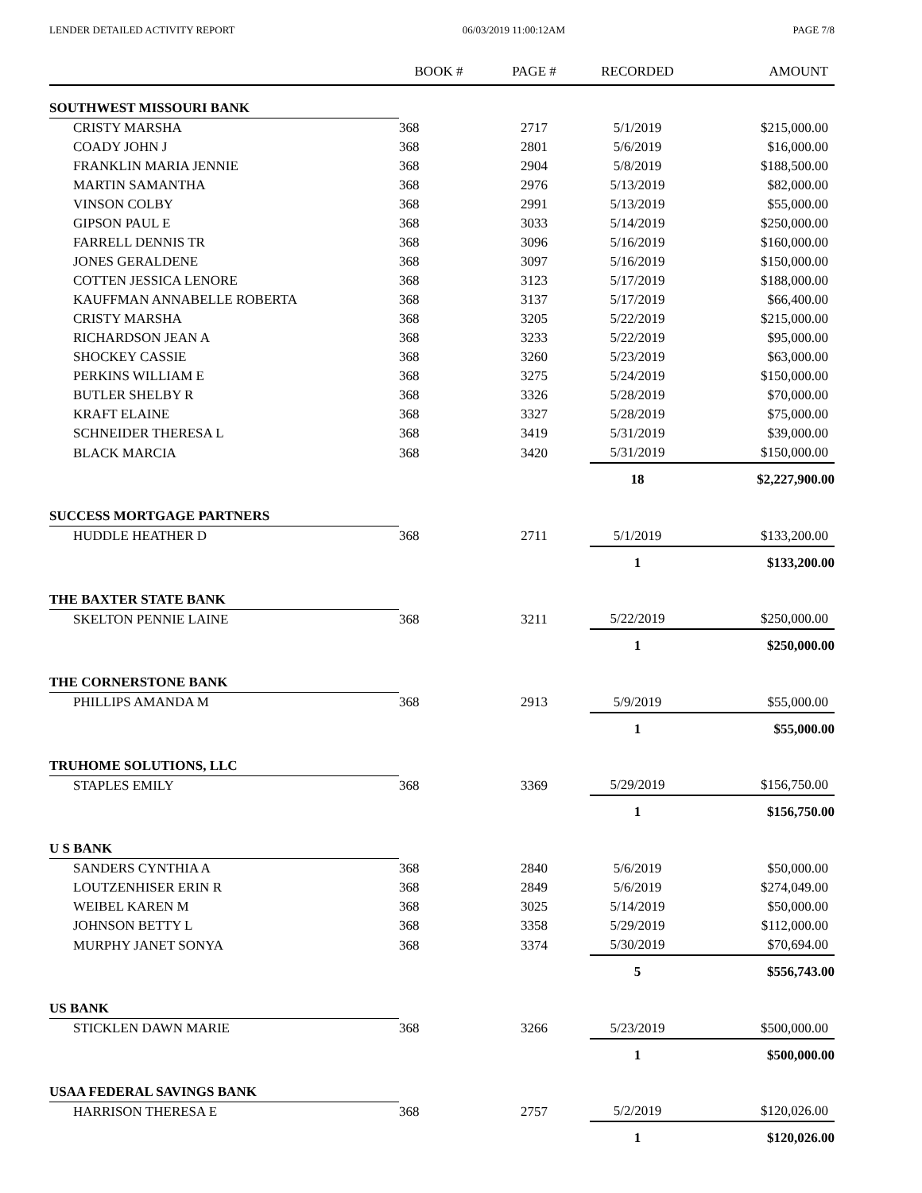LENDER DETAILED ACTIVITY REPORT 06/03/2019 11:00:12AM PAGE 7/8
| | BOOK # | PAGE # | RECORDED | AMOUNT |
| --- | --- | --- | --- | --- |
| SOUTHWEST MISSOURI BANK | | | | |
| CRISTY MARSHA | 368 | 2717 | 5/1/2019 | $215,000.00 |
| COADY JOHN J | 368 | 2801 | 5/6/2019 | $16,000.00 |
| FRANKLIN MARIA JENNIE | 368 | 2904 | 5/8/2019 | $188,500.00 |
| MARTIN SAMANTHA | 368 | 2976 | 5/13/2019 | $82,000.00 |
| VINSON COLBY | 368 | 2991 | 5/13/2019 | $55,000.00 |
| GIPSON PAUL E | 368 | 3033 | 5/14/2019 | $250,000.00 |
| FARRELL DENNIS TR | 368 | 3096 | 5/16/2019 | $160,000.00 |
| JONES GERALDENE | 368 | 3097 | 5/16/2019 | $150,000.00 |
| COTTEN JESSICA LENORE | 368 | 3123 | 5/17/2019 | $188,000.00 |
| KAUFFMAN ANNABELLE ROBERTA | 368 | 3137 | 5/17/2019 | $66,400.00 |
| CRISTY MARSHA | 368 | 3205 | 5/22/2019 | $215,000.00 |
| RICHARDSON JEAN A | 368 | 3233 | 5/22/2019 | $95,000.00 |
| SHOCKEY CASSIE | 368 | 3260 | 5/23/2019 | $63,000.00 |
| PERKINS WILLIAM E | 368 | 3275 | 5/24/2019 | $150,000.00 |
| BUTLER SHELBY R | 368 | 3326 | 5/28/2019 | $70,000.00 |
| KRAFT ELAINE | 368 | 3327 | 5/28/2019 | $75,000.00 |
| SCHNEIDER THERESA L | 368 | 3419 | 5/31/2019 | $39,000.00 |
| BLACK MARCIA | 368 | 3420 | 5/31/2019 | $150,000.00 |
| | | | 18 | $2,227,900.00 |
| SUCCESS MORTGAGE PARTNERS | | | | |
| HUDDLE HEATHER D | 368 | 2711 | 5/1/2019 | $133,200.00 |
| | | | 1 | $133,200.00 |
| THE BAXTER STATE BANK | | | | |
| SKELTON PENNIE LAINE | 368 | 3211 | 5/22/2019 | $250,000.00 |
| | | | 1 | $250,000.00 |
| THE CORNERSTONE BANK | | | | |
| PHILLIPS AMANDA M | 368 | 2913 | 5/9/2019 | $55,000.00 |
| | | | 1 | $55,000.00 |
| TRUHOME SOLUTIONS, LLC | | | | |
| STAPLES EMILY | 368 | 3369 | 5/29/2019 | $156,750.00 |
| | | | 1 | $156,750.00 |
| U S BANK | | | | |
| SANDERS CYNTHIA A | 368 | 2840 | 5/6/2019 | $50,000.00 |
| LOUTZENHISER ERIN R | 368 | 2849 | 5/6/2019 | $274,049.00 |
| WEIBEL KAREN M | 368 | 3025 | 5/14/2019 | $50,000.00 |
| JOHNSON BETTY L | 368 | 3358 | 5/29/2019 | $112,000.00 |
| MURPHY JANET SONYA | 368 | 3374 | 5/30/2019 | $70,694.00 |
| | | | 5 | $556,743.00 |
| US BANK | | | | |
| STICKLEN DAWN MARIE | 368 | 3266 | 5/23/2019 | $500,000.00 |
| | | | 1 | $500,000.00 |
| USAA FEDERAL SAVINGS BANK | | | | |
| HARRISON THERESA E | 368 | 2757 | 5/2/2019 | $120,026.00 |
| | | | 1 | $120,026.00 |